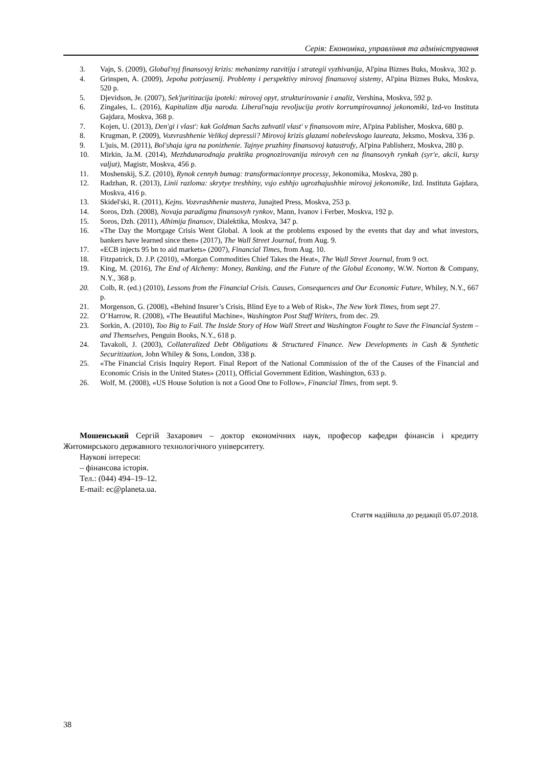Серія: Економіка, управління та адміністрування
3. Vajn, S. (2009), Global'nyj finansovyj krizis: mehanizmy razvitija i strategii vyzhivanija, Al'pina Biznes Buks, Moskva, 302 p.
4. Grinspen, A. (2009), Jepoha potrjasenij. Problemy i perspektivy mirovoj finansovoj sistemy, Al'pina Biznes Buks, Moskva, 520 p.
5. Djevidson, Je. (2007), Sek'juritizacija ipoteki: mirovoj opyt, strukturirovanie i analiz, Vershina, Moskva, 592 p.
6. Zingales, L. (2016), Kapitalizm dlja naroda. Liberal'naja revoljucija protiv korrumpirovannoj jekonomiki, Izd-vo Instituta Gajdara, Moskva, 368 p.
7. Kojen, U. (2013), Den'gi i vlast': kak Goldman Sachs zahvatil vlast' v finansovom mire, Al'pina Pablisher, Moskva, 680 p.
8. Krugman, P. (2009), Vozvrashhenie Velikoj depressii? Mirovoj krizis glazami nobelevskogo laureata, Jeksmo, Moskva, 336 p.
9. L'juis, M. (2011), Bol'shaja igra na ponizhenie. Tajnye pruzhiny finansovoj katastrofy, Al'pina Pablisherz, Moskva, 280 p.
10. Mirkin, Ja.M. (2014), Mezhdunarodnaja praktika prognozirovanija mirovyh cen na finansovyh rynkah (syr'e, akcii, kursy valjut), Magistr, Moskva, 456 p.
11. Moshenskij, S.Z. (2010), Rynok cennyh bumag: transformacionnye processy, Jekonomika, Moskva, 280 p.
12. Radzhan, R. (2013), Linii razloma: skrytye treshhiny, vsjo eshhjo ugrozhajushhie mirovoj jekonomike, Izd. Instituta Gajdara, Moskva, 416 p.
13. Skidel'ski, R. (2011), Kejns. Vozvrashhenie mastera, Junajted Press, Moskva, 253 p.
14. Soros, Dzh. (2008), Novaja paradigma finansovyh rynkov, Mann, Ivanov i Ferber, Moskva, 192 p.
15. Soros, Dzh. (2011), Alhimija finansov, Dialektika, Moskva, 347 p.
16. «The Day the Mortgage Crisis Went Global. A look at the problems exposed by the events that day and what investors, bankers have learned since then» (2017), The Wall Street Journal, from Aug. 9.
17. «ECB injects 95 bn to aid markets» (2007), Financial Times, from Aug. 10.
18. Fitzpatrick, D. J.P. (2010), «Morgan Commodities Chief Takes the Heat», The Wall Street Journal, from 9 oct.
19. King, M. (2016), The End of Alchemy: Money, Banking, and the Future of the Global Economy, W.W. Norton & Company, N.Y., 368 p.
20. Colb, R. (ed.) (2010), Lessons from the Financial Crisis. Causes, Consequences and Our Economic Future, Whiley, N.Y., 667 p.
21. Morgenson, G. (2008), «Behind Insurer’s Crisis, Blind Eye to a Web of Risk», The New York Times, from sept 27.
22. O’Harrow, R. (2008), «The Beautiful Machine», Washington Post Staff Writers, from dec. 29.
23. Sorkin, A. (2010), Too Big to Fail. The Inside Story of How Wall Street and Washington Fought to Save the Financial System – and Themselves, Penguin Books, N.Y., 618 p.
24. Tavakoli, J. (2003), Collateralized Debt Obligations & Structured Finance. New Developments in Cash & Synthetic Securitization, John Whiley & Sons, London, 338 p.
25. «The Financial Crisis Inquiry Report. Final Report of the National Commission of the of the Causes of the Financial and Economic Crisis in the United States» (2011), Official Government Edition, Washington, 633 p.
26. Wolf, M. (2008), «US House Solution is not a Good One to Follow», Financial Times, from sept. 9.
Мошенський Сергій Захарович – доктор економічних наук, професор кафедри фінансів і кредиту Житомирського державного технологічного університету.
Наукові інтереси:
– фінансова історія.
Тел.: (044) 494–19–12.
E-mail: ec@planeta.ua.
Стаття надійшла до редакції 05.07.2018.
38